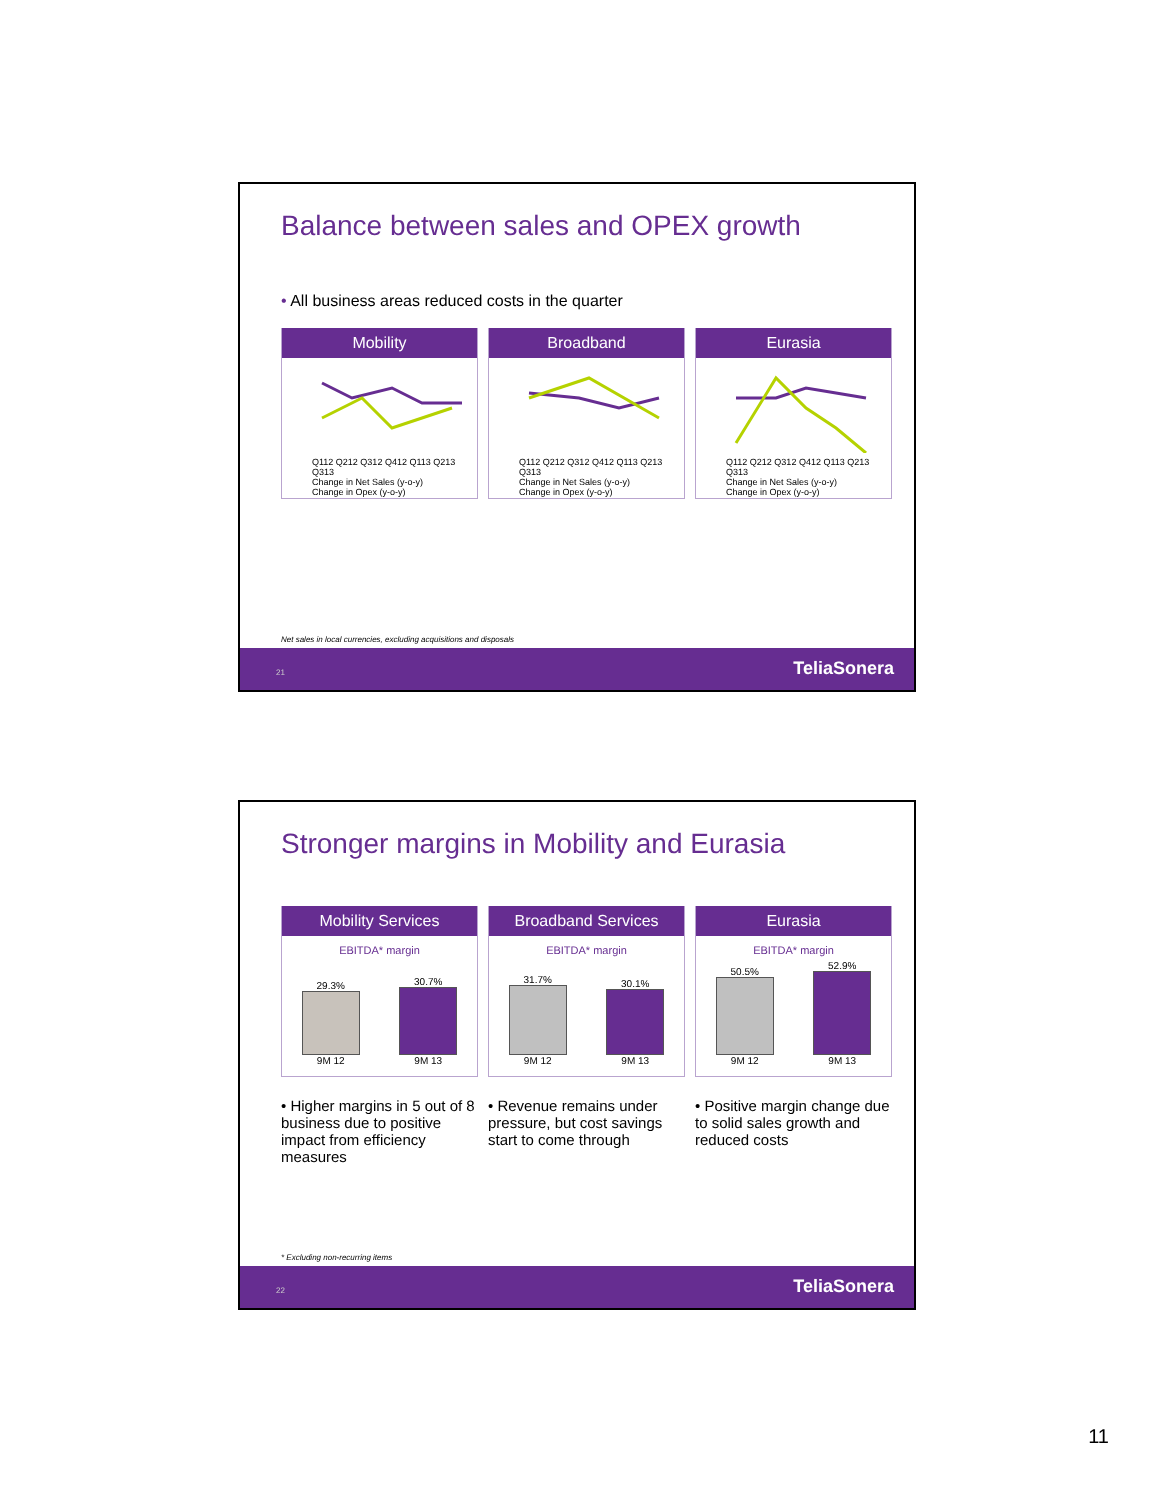Balance between sales and OPEX growth
• All business areas reduced costs in the quarter
Mobility
Q112 Q212 Q312 Q412 Q113 Q213 Q313
Change in Net Sales (y-o-y)
Change in Opex (y-o-y)
Broadband
Q112 Q212 Q312 Q412 Q113 Q213 Q313
Change in Net Sales (y-o-y)
Change in Opex (y-o-y)
Eurasia
Q112 Q212 Q312 Q412 Q113 Q213 Q313
Change in Net Sales (y-o-y)
Change in Opex (y-o-y)
Net sales in local currencies, excluding acquisitions and disposals
21 TeliaSonera
Stronger margins in Mobility and Eurasia
Mobility Services
EBITDA* margin
29.3%
9M 12
30.7%
9M 13
Broadband Services
EBITDA* margin
31.7%
9M 12
30.1%
9M 13
Eurasia
EBITDA* margin
50.5%
9M 12
52.9%
9M 13
• Higher margins in 5 out of 8 business due to positive impact from efficiency measures
• Revenue remains under pressure, but cost savings start to come through
• Positive margin change due to solid sales growth and reduced costs
* Excluding non-recurring items
22 TeliaSonera
11